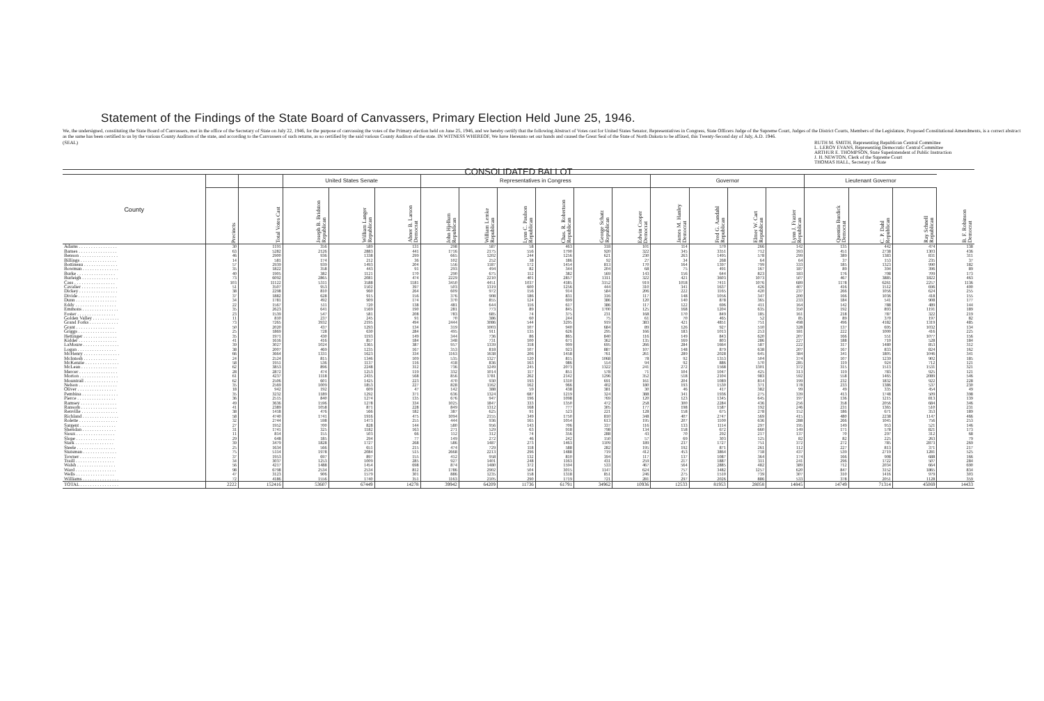Statement of the Findings of the State Board of Canvassers, Primary Election Held June 25, 1946.
We, the undersigned, constituting the State Board of Canvassers, met in the office of the Secretary of State on July 22, 1946, for the purpose of canvassing the votes of the Primary election held on June 25, 1946, and we hereby certify that the following Abstract of Votes cast for United States Senator, Representatives in Congress, State Officers Judge of the Supreme Court, Judges of the District Courts, Members of the Legislature, Proposed Constitutional Amendments, is a correct abstract as the same has been certified to us by the various County Auditors of the state, and according to the Canvassers of such returns, as so certified by the said various County Auditors of the state. IN WITNESS WHEREOF, We have Hereunto set our hands and caused the Great Seal of the State of North Dakota to be affixed, this Twenty-Second day of July, A.D. 1946.
(SEAL) RUTH M. SMITH, Representing Republican Central Committee
L. LEROY EVANS, Representing Democratic Central Committee
ARTHUR E. THOMPSON, State Superintendent of Public Instruction
J. H. NEWTON, Clerk of the Supreme Court
THOMAS HALL, Secretary of State
| CONSOLIDATED BALLOT | | | | | | | | | | | | | | | | | | | |
| --- | --- | --- | --- | --- | --- | --- | --- | --- | --- | --- | --- | --- | --- | --- | --- | --- | --- | --- | --- |
| County | | | United States Senate | | | Representatives in Congress | | | | | | Governor | | | | Lieutenant Governor | | | |
| | Precincts | Total Votes Cast | Joseph B. Bridston Republican | William Langer Republican | Abner B. Larson Democrat | John Hjellum Republican | William Lemke Republican | Lynn C. Paulson Republican | Chas. R. Robertson Republican | George Schatz Republican | Edwin Cooper Democrat | James M. Hanley Democrat | Fred G. Aandahl Republican | Elmer W. Cart Republican | Lynn J. Frazier Republican | Quentin Burdick Democrat | C. P. Dahl Republican | Ray Schnell Republican | B. F. Robinson Democrat |
| Adams . . . . . . . . . . . . . . . . | 30 | 1191 | 356 | 589 | 131 | 298 | 587 | 58 | 463 | 318 | 101 | 114 | 570 | 266 | 142 | 135 | 442 | 474 | 138 |
| Barnes . . . . . . . . . . . . . . . . | 63 | 5282 | 2126 | 2883 | 441 | 1716 | 2175 | 556 | 1790 | 920 | 322 | 345 | 3351 | 712 | 393 | 451 | 2738 | 1303 | 436 |
| Benson . . . . . . . . . . . . . . . . | 46 | 2900 | 936 | 1338 | 299 | 665 | 1202 | 244 | 1256 | 621 | 230 | 263 | 1495 | 578 | 299 | 389 | 1383 | 831 | 311 |
| Billings . . . . . . . . . . . . . . . | 14 | 581 | 174 | 212 | 36 | 102 | 252 | 38 | 186 | 92 | 27 | 34 | 268 | 64 | 64 | 37 | 153 | 235 | 37 |
| Bottineau . . . . . . . . . . . . . . | 57 | 2939 | 939 | 1493 | 204 | 556 | 1187 | 172 | 1454 | 813 | 170 | 164 | 1397 | 799 | 333 | 185 | 1323 | 990 | 182 |
| Bowman . . . . . . . . . . . . . . . | 35 | 1822 | 358 | 443 | 91 | 293 | 494 | 82 | 344 | 204 | 68 | 75 | 491 | 167 | 187 | 89 | 394 | 396 | 89 |
| Burke . . . . . . . . . . . . . . . . | 40 | 1905 | 382 | 1121 | 170 | 290 | 675 | 112 | 382 | 569 | 143 | 156 | 644 | 823 | 183 | 176 | 708 | 709 | 173 |
| Burleigh . . . . . . . . . . . . . . . | 73 | 6092 | 2865 | 2081 | 474 | 2229 | 2210 | 401 | 2857 | 1311 | 322 | 421 | 3603 | 1073 | 507 | 467 | 3885 | 1822 | 463 |
| Cass . . . . . . . . . . . . . . . . . | 103 | 11122 | 5311 | 3588 | 1181 | 3450 | 4451 | 1037 | 4185 | 3152 | 919 | 1018 | 7411 | 1076 | 689 | 1178 | 6261 | 2257 | 1136 |
| Cavalier . . . . . . . . . . . . . . . | 51 | 3507 | 953 | 1502 | 397 | 503 | 1319 | 600 | 1256 | 444 | 310 | 341 | 1637 | 426 | 407 | 416 | 1512 | 696 | 400 |
| Dickey . . . . . . . . . . . . . . . . | 38 | 2298 | 810 | 960 | 264 | 609 | 972 | 156 | 914 | 584 | 206 | 222 | 1165 | 420 | 237 | 266 | 1056 | 624 | 255 |
| Divide . . . . . . . . . . . . . . . . | 37 | 1882 | 628 | 915 | 156 | 376 | 908 | 186 | 831 | 316 | 117 | 148 | 1056 | 347 | 200 | 166 | 1036 | 418 | 155 |
| Dunn . . . . . . . . . . . . . . . . . | 34 | 1781 | 492 | 909 | 174 | 370 | 855 | 124 | 699 | 386 | 120 | 140 | 878 | 365 | 233 | 184 | 541 | 908 | 177 |
| Eddy . . . . . . . . . . . . . . . . . | 22 | 1567 | 511 | 720 | 138 | 481 | 644 | 116 | 617 | 386 | 117 | 122 | 696 | 411 | 164 | 142 | 788 | 489 | 144 |
| Emmons . . . . . . . . . . . . . . . | 35 | 2623 | 641 | 1569 | 190 | 281 | 773 | 89 | 845 | 1700 | 125 | 168 | 1204 | 635 | 350 | 192 | 893 | 1191 | 189 |
| Foster . . . . . . . . . . . . . . . . | 23 | 1539 | 547 | 581 | 208 | 783 | 685 | 74 | 375 | 231 | 168 | 170 | 849 | 185 | 161 | 218 | 787 | 322 | 219 |
| Golden Valley . . . . . . . . . . . | 11 | 810 | 237 | 245 | 91 | 70 | 386 | 60 | 244 | 75 | 61 | 70 | 465 | 52 | 85 | 89 | 370 | 197 | 82 |
| Grand Forks . . . . . . . . . . . . | 73 | 7265 | 3932 | 2195 | 494 | 2444 | 3086 | 544 | 3295 | 919 | 383 | 421 | 4851 | 751 | 498 | 496 | 4182 | 1319 | 485 |
| Grant . . . . . . . . . . . . . . . . | 50 | 2020 | 437 | 1293 | 134 | 319 | 1003 | 107 | 940 | 684 | 89 | 126 | 927 | 510 | 328 | 137 | 695 | 1032 | 134 |
| Griggs . . . . . . . . . . . . . . . . | 25 | 1869 | 728 | 630 | 284 | 495 | 911 | 135 | 626 | 295 | 166 | 183 | 1013 | 253 | 181 | 222 | 1000 | 416 | 225 |
| Hettinger . . . . . . . . . . . . . . | 35 | 1971 | 430 | 1193 | 149 | 344 | 736 | 86 | 865 | 840 | 116 | 149 | 843 | 620 | 207 | 166 | 551 | 1077 | 156 |
| Kidder . . . . . . . . . . . . . . . . | 41 | 1616 | 416 | 857 | 184 | 348 | 731 | 100 | 671 | 362 | 135 | 169 | 803 | 286 | 227 | 188 | 710 | 528 | 184 |
| LaMoure . . . . . . . . . . . . . . . | 39 | 3027 | 1024 | 1365 | 387 | 957 | 1339 | 318 | 999 | 695 | 266 | 284 | 1664 | 587 | 222 | 317 | 1480 | 853 | 312 |
| Logan . . . . . . . . . . . . . . . . | 38 | 2007 | 469 | 1235 | 167 | 353 | 818 | 107 | 923 | 887 | 107 | 148 | 879 | 638 | 207 | 167 | 833 | 824 | 162 |
| McHenry . . . . . . . . . . . . . . . | 66 | 3664 | 1331 | 1623 | 334 | 1163 | 1638 | 206 | 1458 | 761 | 261 | 289 | 2028 | 645 | 384 | 341 | 1805 | 1046 | 341 |
| McIntosh . . . . . . . . . . . . . . | 24 | 2524 | 815 | 1346 | 109 | 535 | 1327 | 120 | 815 | 1068 | 78 | 92 | 1353 | 504 | 374 | 107 | 1239 | 902 | 185 |
| McKenzie . . . . . . . . . . . . . . | 58 | 1951 | 536 | 1137 | 116 | 418 | 836 | 163 | 986 | 554 | 94 | 92 | 886 | 570 | 285 | 119 | 924 | 712 | 121 |
| McLean . . . . . . . . . . . . . . . | 62 | 3853 | 896 | 2248 | 312 | 736 | 1249 | 245 | 2073 | 1322 | 241 | 272 | 1568 | 1301 | 372 | 315 | 1513 | 1531 | 321 |
| Mercer . . . . . . . . . . . . . . . . | 28 | 2872 | 474 | 1253 | 119 | 332 | 1014 | 117 | 851 | 578 | 71 | 104 | 1047 | 425 | 313 | 119 | 783 | 925 | 121 |
| Morton . . . . . . . . . . . . . . . . | 61 | 4237 | 1118 | 2435 | 568 | 856 | 1781 | 262 | 2142 | 1296 | 352 | 518 | 2104 | 983 | 592 | 558 | 1465 | 2089 | 546 |
| Mountrail . . . . . . . . . . . . . . | 62 | 2506 | 601 | 1425 | 223 | 470 | 930 | 193 | 1310 | 691 | 161 | 204 | 1089 | 814 | 199 | 232 | 1832 | 922 | 228 |
| Nelson . . . . . . . . . . . . . . . . | 35 | 2569 | 1009 | 1853 | 227 | 828 | 1162 | 162 | 966 | 402 | 180 | 193 | 1530 | 371 | 178 | 233 | 1386 | 537 | 230 |
| Oliver . . . . . . . . . . . . . . . . | 18 | 942 | 192 | 609 | 47 | 142 | 388 | 59 | 438 | 381 | 30 | 46 | 417 | 382 | 99 | 49 | 335 | 454 | 49 |
| Pembina . . . . . . . . . . . . . . . | 35 | 3232 | 1189 | 1292 | 371 | 636 | 1324 | 687 | 1219 | 324 | 388 | 341 | 1936 | 275 | 339 | 413 | 1748 | 509 | 398 |
| Pierce . . . . . . . . . . . . . . . . | 36 | 2515 | 840 | 1274 | 135 | 676 | 947 | 196 | 1098 | 769 | 120 | 123 | 1345 | 645 | 197 | 136 | 1215 | 813 | 139 |
| Ramsey . . . . . . . . . . . . . . . | 49 | 3636 | 1596 | 1278 | 334 | 1025 | 1847 | 333 | 1350 | 472 | 258 | 300 | 2284 | 436 | 256 | 358 | 2056 | 684 | 346 |
| Ransom . . . . . . . . . . . . . . . | 41 | 2389 | 1058 | 871 | 228 | 849 | 1312 | 168 | 777 | 305 | 177 | 198 | 1587 | 192 | 246 | 231 | 1365 | 510 | 231 |
| Renville . . . . . . . . . . . . . . . | 38 | 1418 | 476 | 566 | 182 | 387 | 625 | 91 | 523 | 221 | 128 | 158 | 675 | 278 | 152 | 186 | 671 | 353 | 189 |
| Richland . . . . . . . . . . . . . . . | 58 | 4740 | 1741 | 1916 | 475 | 1094 | 2155 | 349 | 1750 | 810 | 348 | 407 | 2747 | 569 | 415 | 480 | 2238 | 1147 | 466 |
| Rolette . . . . . . . . . . . . . . . . | 32 | 2744 | 598 | 1473 | 255 | 444 | 936 | 165 | 1054 | 613 | 195 | 207 | 1100 | 636 | 288 | 266 | 1045 | 756 | 253 |
| Sargent . . . . . . . . . . . . . . . | 27 | 1952 | 700 | 828 | 144 | 580 | 956 | 143 | 706 | 337 | 116 | 133 | 1114 | 297 | 195 | 149 | 953 | 521 | 146 |
| Sheridan . . . . . . . . . . . . . . | 31 | 1741 | 325 | 1182 | 163 | 271 | 529 | 63 | 918 | 798 | 134 | 158 | 672 | 660 | 149 | 171 | 578 | 821 | 173 |
| Sioux . . . . . . . . . . . . . . . . | 11 | 814 | 155 | 503 | 66 | 112 | 312 | 74 | 356 | 288 | 43 | 70 | 292 | 217 | 137 | 70 | 297 | 312 | 68 |
| Slope . . . . . . . . . . . . . . . . | 29 | 648 | 185 | 294 | 77 | 149 | 272 | 46 | 242 | 150 | 57 | 69 | 303 | 125 | 82 | 82 | 225 | 263 | 79 |
| Stark . . . . . . . . . . . . . . . . | 39 | 3479 | 1828 | 1727 | 268 | 586 | 1487 | 273 | 1463 | 1109 | 189 | 237 | 1727 | 751 | 372 | 272 | 785 | 2873 | 269 |
| Steele . . . . . . . . . . . . . . . . | 25 | 1634 | 566 | 651 | 215 | 474 | 729 | 118 | 588 | 282 | 195 | 192 | 871 | 261 | 112 | 227 | 813 | 371 | 217 |
| Stutsman . . . . . . . . . . . . . . | 75 | 5114 | 1978 | 2084 | 515 | 2668 | 2213 | 296 | 1488 | 719 | 412 | 453 | 3864 | 718 | 437 | 539 | 2719 | 1281 | 525 |
| Towner . . . . . . . . . . . . . . . | 37 | 1953 | 697 | 897 | 155 | 412 | 958 | 132 | 810 | 394 | 117 | 137 | 1087 | 364 | 174 | 166 | 908 | 688 | 166 |
| Traill . . . . . . . . . . . . . . . . | 34 | 3037 | 1253 | 1009 | 285 | 927 | 1401 | 248 | 1163 | 431 | 259 | 217 | 1887 | 311 | 241 | 296 | 1722 | 507 | 284 |
| Walsh . . . . . . . . . . . . . . . . | 56 | 4217 | 1488 | 1454 | 698 | 874 | 1480 | 372 | 1594 | 533 | 467 | 564 | 2885 | 482 | 389 | 712 | 2034 | 664 | 690 |
| Ward . . . . . . . . . . . . . . . . . | 98 | 6798 | 2534 | 2534 | 812 | 1786 | 2902 | 504 | 3015 | 1147 | 624 | 757 | 3482 | 1257 | 620 | 847 | 3152 | 1865 | 834 |
| Wells . . . . . . . . . . . . . . . . | 47 | 3123 | 906 | 1579 | 301 | 886 | 1235 | 158 | 1318 | 851 | 246 | 275 | 1510 | 739 | 307 | 310 | 1416 | 979 | 303 |
| Williams . . . . . . . . . . . . . . . | 72 | 4186 | 1556 | 1740 | 351 | 1163 | 2105 | 290 | 1719 | 721 | 281 | 297 | 2026 | 886 | 533 | 378 | 2051 | 1128 | 359 |
| TOTAL . . . . . . . . . . . . . . . . | 2222 | 152416 | 53607 | 67449 | 14278 | 39942 | 64209 | 11736 | 61791 | 34962 | 10936 | 12533 | 81953 | 28058 | 14845 | 14749 | 71314 | 45069 | 14433 |